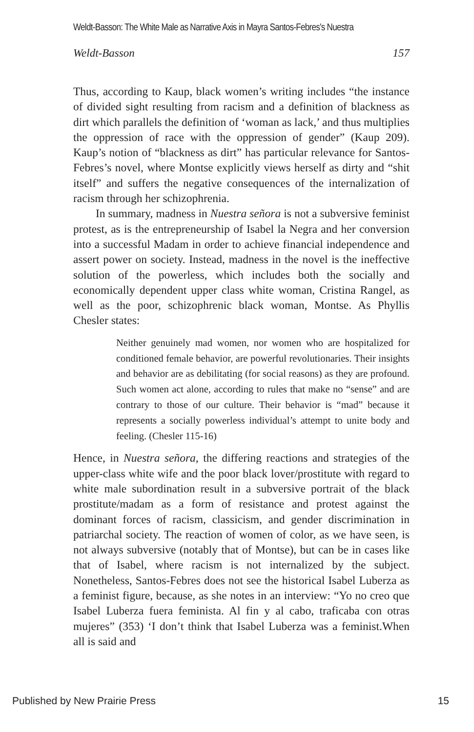Weldt-Basson: The White Male as Narrative Axis in Mayra Santos-Febres's Nuestra
Weldt-Basson 157
Thus, according to Kaup, black women’s writing includes “the instance of divided sight resulting from racism and a definition of blackness as dirt which parallels the definition of ‘woman as lack,’ and thus multiplies the oppression of race with the oppression of gender” (Kaup 209). Kaup’s notion of “blackness as dirt” has particular relevance for Santos-Febres’s novel, where Montse explicitly views herself as dirty and “shit itself” and suffers the negative consequences of the internalization of racism through her schizophrenia.
In summary, madness in Nuestra señora is not a subversive feminist protest, as is the entrepreneurship of Isabel la Negra and her conversion into a successful Madam in order to achieve financial independence and assert power on society. Instead, madness in the novel is the ineffective solution of the powerless, which includes both the socially and economically dependent upper class white woman, Cristina Rangel, as well as the poor, schizophrenic black woman, Montse. As Phyllis Chesler states:
Neither genuinely mad women, nor women who are hospitalized for conditioned female behavior, are powerful revolutionaries. Their insights and behavior are as debilitating (for social reasons) as they are profound. Such women act alone, according to rules that make no “sense” and are contrary to those of our culture. Their behavior is “mad” because it represents a socially powerless individual’s attempt to unite body and feeling. (Chesler 115-16)
Hence, in Nuestra señora, the differing reactions and strategies of the upper-class white wife and the poor black lover/prostitute with regard to white male subordination result in a subversive portrait of the black prostitute/madam as a form of resistance and protest against the dominant forces of racism, classicism, and gender discrimination in patriarchal society. The reaction of women of color, as we have seen, is not always subversive (notably that of Montse), but can be in cases like that of Isabel, where racism is not internalized by the subject. Nonetheless, Santos-Febres does not see the historical Isabel Luberza as a feminist figure, because, as she notes in an interview: “Yo no creo que Isabel Luberza fuera feminista. Al fin y al cabo, traficaba con otras mujeres” (353) ‘I don’t think that Isabel Luberza was a feminist.When all is said and
Published by New Prairie Press 15